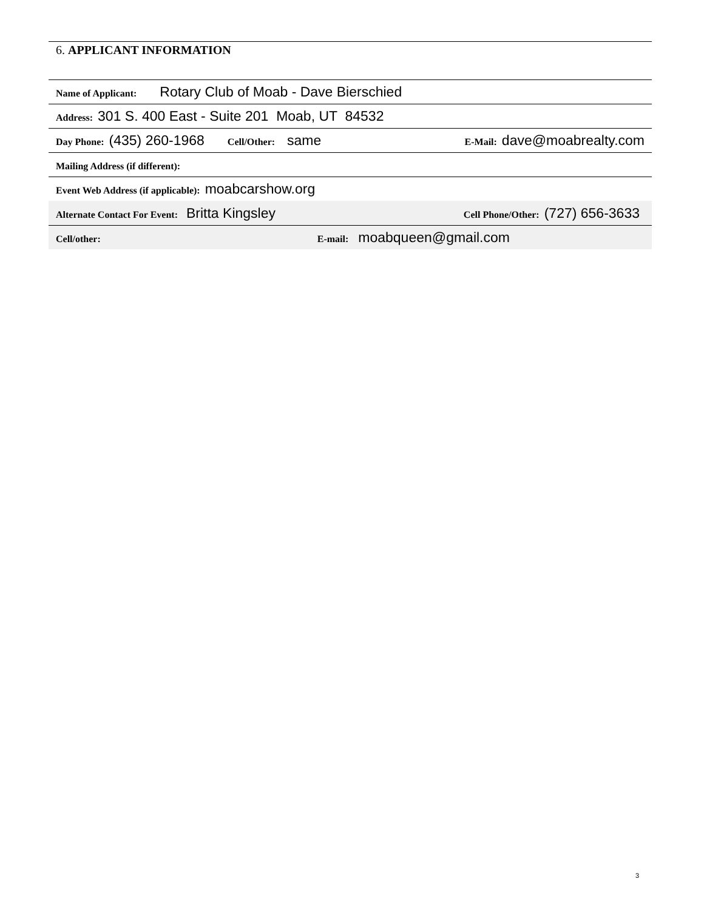6. APPLICANT INFORMATION
Name of Applicant: Rotary Club of Moab - Dave Bierschied
Address: 301 S. 400 East - Suite 201 Moab, UT 84532
Day Phone: (435) 260-1968 Cell/Other: same E-Mail: dave@moabrealty.com
Mailing Address (if different):
Event Web Address (if applicable): moabcarshow.org
Alternate Contact For Event: Britta Kingsley Cell Phone/Other: (727) 656-3633
Cell/other: E-mail: moabqueen@gmail.com
3